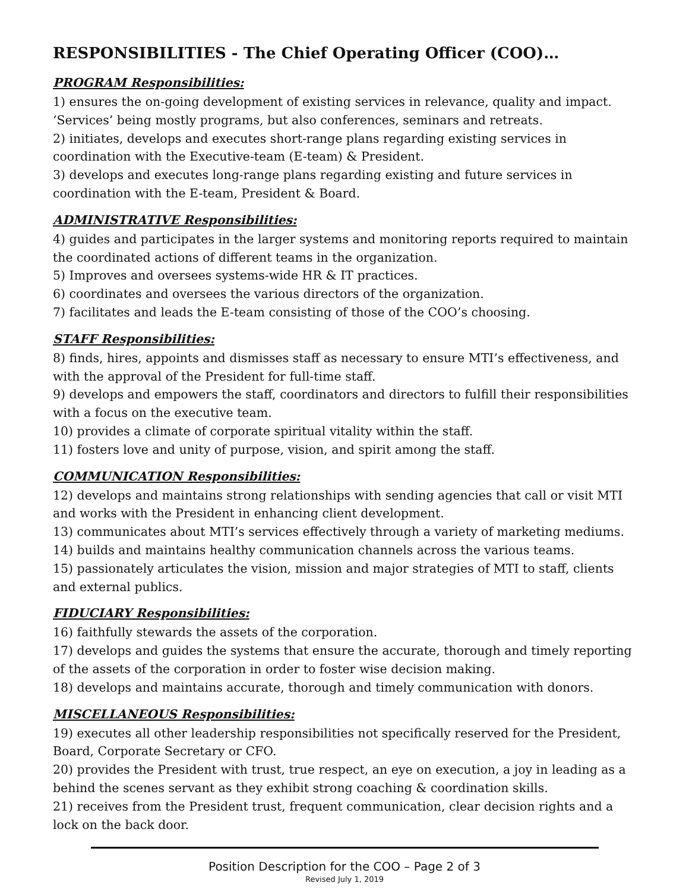RESPONSIBILITIES - The Chief Operating Officer (COO)…
PROGRAM Responsibilities:
1) ensures the on-going development of existing services in relevance, quality and impact. ‘Services’ being mostly programs, but also conferences, seminars and retreats.
2) initiates, develops and executes short-range plans regarding existing services in coordination with the Executive-team (E-team) & President.
3) develops and executes long-range plans regarding existing and future services in coordination with the E-team, President & Board.
ADMINISTRATIVE Responsibilities:
4) guides and participates in the larger systems and monitoring reports required to maintain the coordinated actions of different teams in the organization.
5) Improves and oversees systems-wide HR & IT practices.
6) coordinates and oversees the various directors of the organization.
7) facilitates and leads the E-team consisting of those of the COO’s choosing.
STAFF Responsibilities:
8) finds, hires, appoints and dismisses staff as necessary to ensure MTI’s effectiveness, and with the approval of the President for full-time staff.
9) develops and empowers the staff, coordinators and directors to fulfill their responsibilities with a focus on the executive team.
10) provides a climate of corporate spiritual vitality within the staff.
11) fosters love and unity of purpose, vision, and spirit among the staff.
COMMUNICATION Responsibilities:
12) develops and maintains strong relationships with sending agencies that call or visit MTI and works with the President in enhancing client development.
13) communicates about MTI’s services effectively through a variety of marketing mediums.
14) builds and maintains healthy communication channels across the various teams.
15) passionately articulates the vision, mission and major strategies of MTI to staff, clients and external publics.
FIDUCIARY Responsibilities:
16) faithfully stewards the assets of the corporation.
17) develops and guides the systems that ensure the accurate, thorough and timely reporting of the assets of the corporation in order to foster wise decision making.
18) develops and maintains accurate, thorough and timely communication with donors.
MISCELLANEOUS Responsibilities:
19) executes all other leadership responsibilities not specifically reserved for the President, Board, Corporate Secretary or CFO.
20) provides the President with trust, true respect, an eye on execution, a joy in leading as a behind the scenes servant as they exhibit strong coaching & coordination skills.
21) receives from the President trust, frequent communication, clear decision rights and a lock on the back door.
Position Description for the COO – Page 2 of 3
Revised July 1, 2019